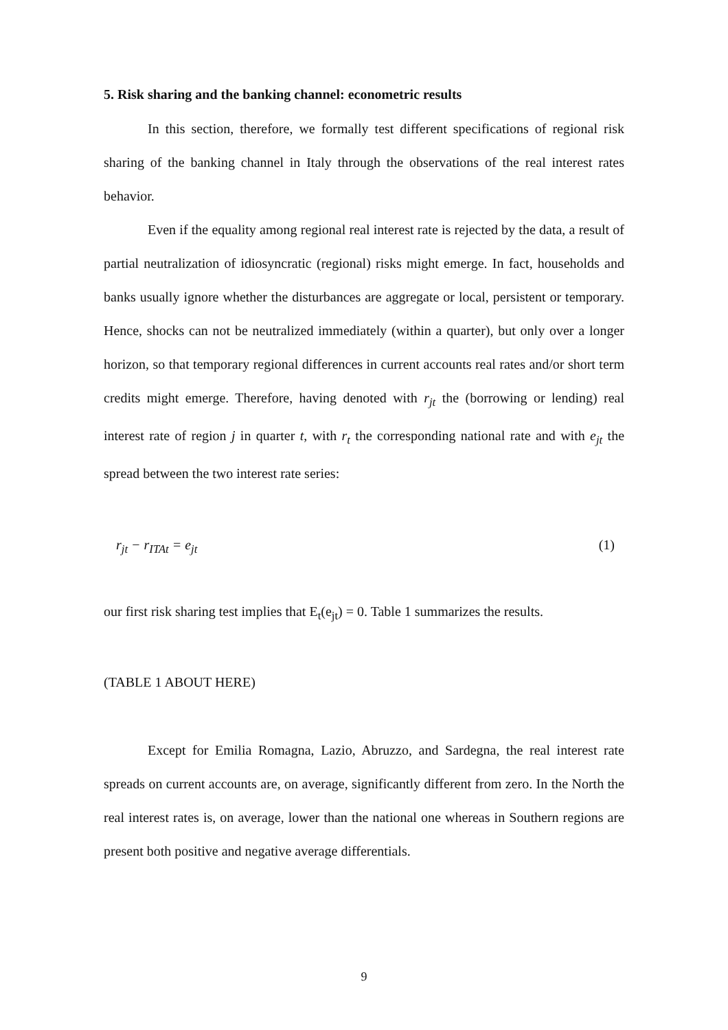5. Risk sharing and the banking channel: econometric results
In this section, therefore, we formally test different specifications of regional risk sharing of the banking channel in Italy through the observations of the real interest rates behavior.
Even if the equality among regional real interest rate is rejected by the data, a result of partial neutralization of idiosyncratic (regional) risks might emerge. In fact, households and banks usually ignore whether the disturbances are aggregate or local, persistent or temporary. Hence, shocks can not be neutralized immediately (within a quarter), but only over a longer horizon, so that temporary regional differences in current accounts real rates and/or short term credits might emerge. Therefore, having denoted with r<sub>jt</sub> the (borrowing or lending) real interest rate of region j in quarter t, with r<sub>t</sub> the corresponding national rate and with e<sub>jt</sub> the spread between the two interest rate series:
r<sub>jt</sub> − r<sub>ITAt</sub> = e<sub>jt</sub> (1)
our first risk sharing test implies that E<sub>t</sub>(e<sub>jt</sub>) = 0. Table 1 summarizes the results.
(TABLE 1 ABOUT HERE)
Except for Emilia Romagna, Lazio, Abruzzo, and Sardegna, the real interest rate spreads on current accounts are, on average, significantly different from zero. In the North the real interest rates is, on average, lower than the national one whereas in Southern regions are present both positive and negative average differentials.
9